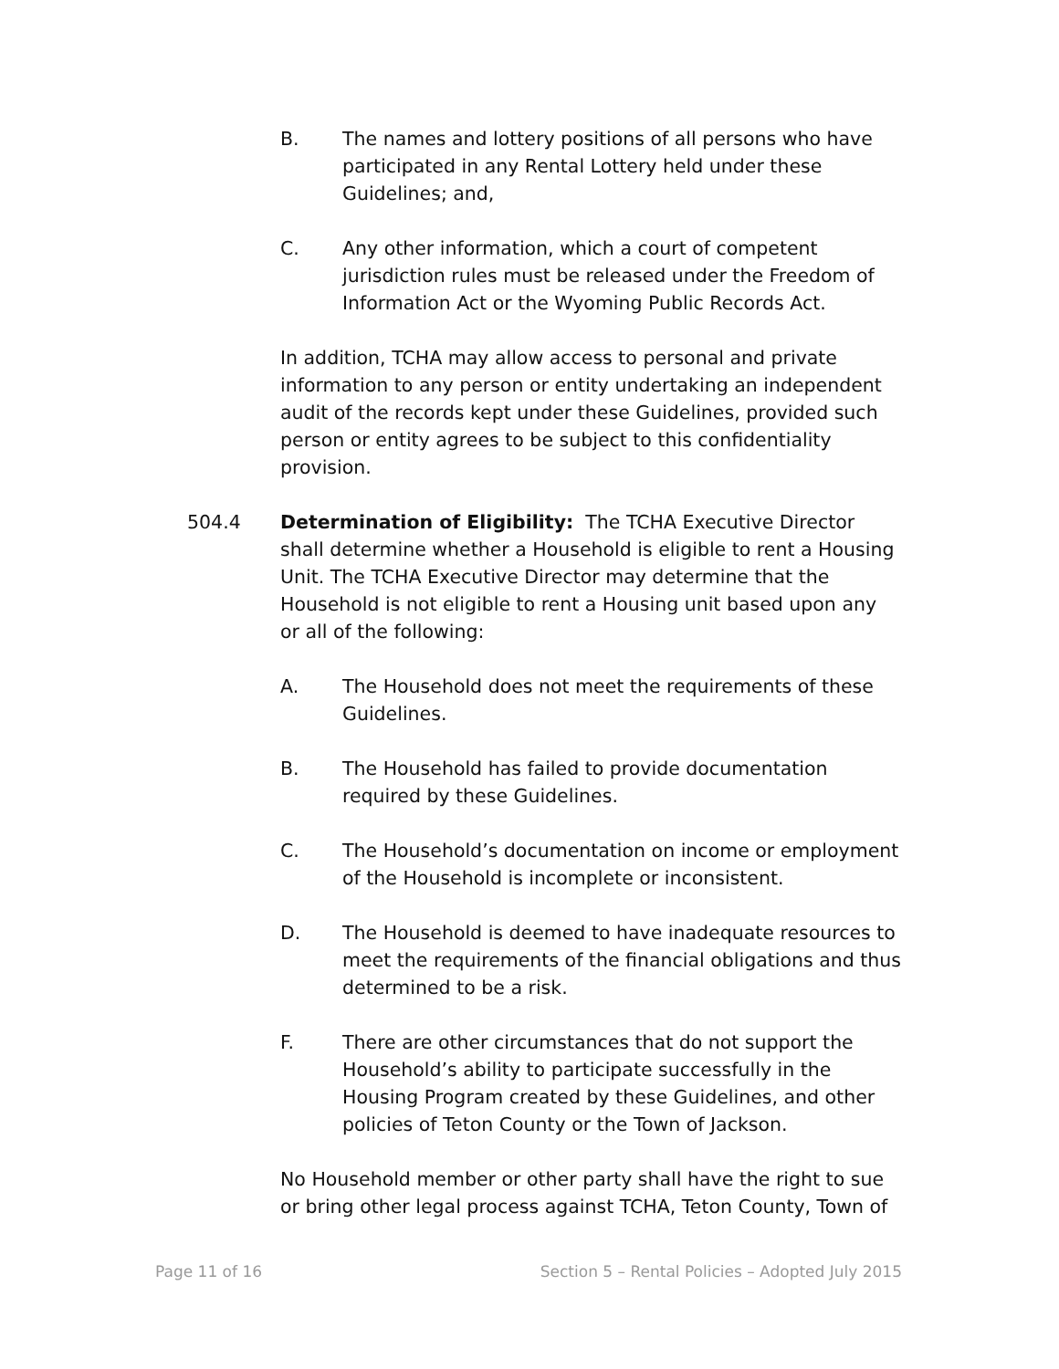B. The names and lottery positions of all persons who have participated in any Rental Lottery held under these Guidelines; and,
C. Any other information, which a court of competent jurisdiction rules must be released under the Freedom of Information Act or the Wyoming Public Records Act.
In addition, TCHA may allow access to personal and private information to any person or entity undertaking an independent audit of the records kept under these Guidelines, provided such person or entity agrees to be subject to this confidentiality provision.
504.4 Determination of Eligibility: The TCHA Executive Director shall determine whether a Household is eligible to rent a Housing Unit. The TCHA Executive Director may determine that the Household is not eligible to rent a Housing unit based upon any or all of the following:
A. The Household does not meet the requirements of these Guidelines.
B. The Household has failed to provide documentation required by these Guidelines.
C. The Household’s documentation on income or employment of the Household is incomplete or inconsistent.
D. The Household is deemed to have inadequate resources to meet the requirements of the financial obligations and thus determined to be a risk.
F. There are other circumstances that do not support the Household’s ability to participate successfully in the Housing Program created by these Guidelines, and other policies of Teton County or the Town of Jackson.
No Household member or other party shall have the right to sue or bring other legal process against TCHA, Teton County, Town of
Page 11 of 16 Section 5 – Rental Policies – Adopted July 2015